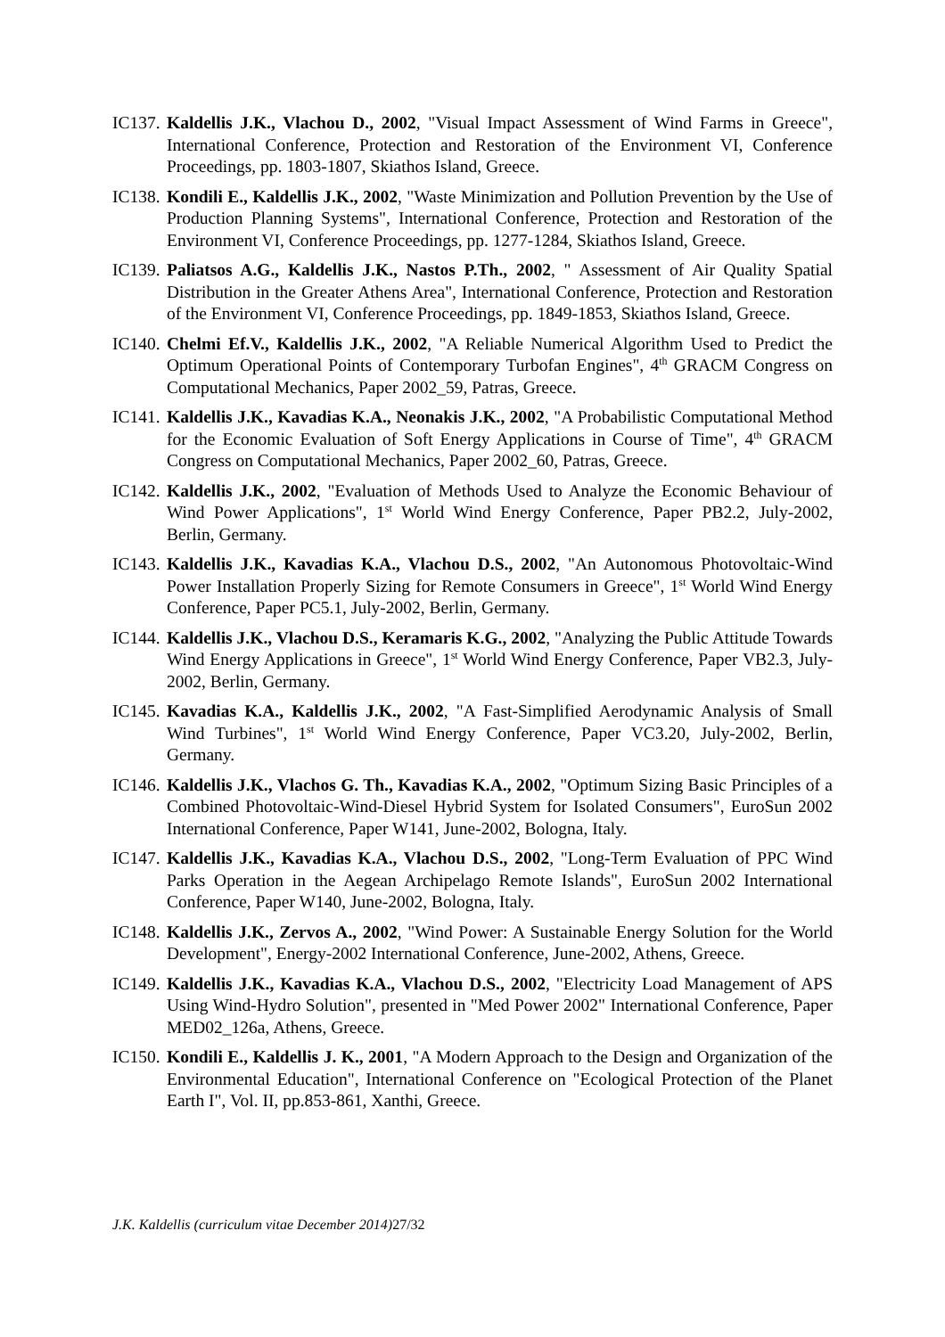IC137.
Kaldellis J.K., Vlachou D., 2002, "Visual Impact Assessment of Wind Farms in Greece", International Conference, Protection and Restoration of the Environment VI, Conference Proceedings, pp. 1803-1807, Skiathos Island, Greece.
IC138.
Kondili E., Kaldellis J.K., 2002, "Waste Minimization and Pollution Prevention by the Use of Production Planning Systems", International Conference, Protection and Restoration of the Environment VI, Conference Proceedings, pp. 1277-1284, Skiathos Island, Greece.
IC139.
Paliatsos A.G., Kaldellis J.K., Nastos P.Th., 2002, " Assessment of Air Quality Spatial Distribution in the Greater Athens Area", International Conference, Protection and Restoration of the Environment VI, Conference Proceedings, pp. 1849-1853, Skiathos Island, Greece.
IC140.
Chelmi Ef.V., Kaldellis J.K., 2002, "A Reliable Numerical Algorithm Used to Predict the Optimum Operational Points of Contemporary Turbofan Engines", 4<sup>th</sup> GRACM Congress on Computational Mechanics, Paper 2002_59, Patras, Greece.
IC141.
Kaldellis J.K., Kavadias K.A., Neonakis J.K., 2002, "A Probabilistic Computational Method for the Economic Evaluation of Soft Energy Applications in Course of Time", 4<sup>th</sup> GRACM Congress on Computational Mechanics, Paper 2002_60, Patras, Greece.
IC142.
Kaldellis J.K., 2002, "Evaluation of Methods Used to Analyze the Economic Behaviour of Wind Power Applications", 1<sup>st</sup> World Wind Energy Conference, Paper PB2.2, July-2002, Berlin, Germany.
IC143.
Kaldellis J.K., Kavadias K.A., Vlachou D.S., 2002, "An Autonomous Photovoltaic-Wind Power Installation Properly Sizing for Remote Consumers in Greece", 1<sup>st</sup> World Wind Energy Conference, Paper PC5.1, July-2002, Berlin, Germany.
IC144.
Kaldellis J.K., Vlachou D.S., Keramaris K.G., 2002, "Analyzing the Public Attitude Towards Wind Energy Applications in Greece", 1<sup>st</sup> World Wind Energy Conference, Paper VB2.3, July-2002, Berlin, Germany.
IC145.
Kavadias K.A., Kaldellis J.K., 2002, "A Fast-Simplified Aerodynamic Analysis of Small Wind Turbines", 1<sup>st</sup> World Wind Energy Conference, Paper VC3.20, July-2002, Berlin, Germany.
IC146.
Kaldellis J.K., Vlachos G. Th., Kavadias K.A., 2002, "Optimum Sizing Basic Principles of a Combined Photovoltaic-Wind-Diesel Hybrid System for Isolated Consumers", EuroSun 2002 International Conference, Paper W141, June-2002, Bologna, Italy.
IC147.
Kaldellis J.K., Kavadias K.A., Vlachou D.S., 2002, "Long-Term Evaluation of PPC Wind Parks Operation in the Aegean Archipelago Remote Islands", EuroSun 2002 International Conference, Paper W140, June-2002, Bologna, Italy.
IC148.
Kaldellis J.K., Zervos A., 2002, "Wind Power: A Sustainable Energy Solution for the World Development", Energy-2002 International Conference, June-2002, Athens, Greece.
IC149.
Kaldellis J.K., Kavadias K.A., Vlachou D.S., 2002, "Electricity Load Management of APS Using Wind-Hydro Solution", presented in "Med Power 2002" International Conference, Paper MED02_126a, Athens, Greece.
IC150.
Kondili E., Kaldellis J. K., 2001, "A Modern Approach to the Design and Organization of the Environmental Education", International Conference on "Ecological Protection of the Planet Earth I", Vol. II, pp.853-861, Xanthi, Greece.
J.K. Kaldellis (curriculum vitae December 2014) 27/32